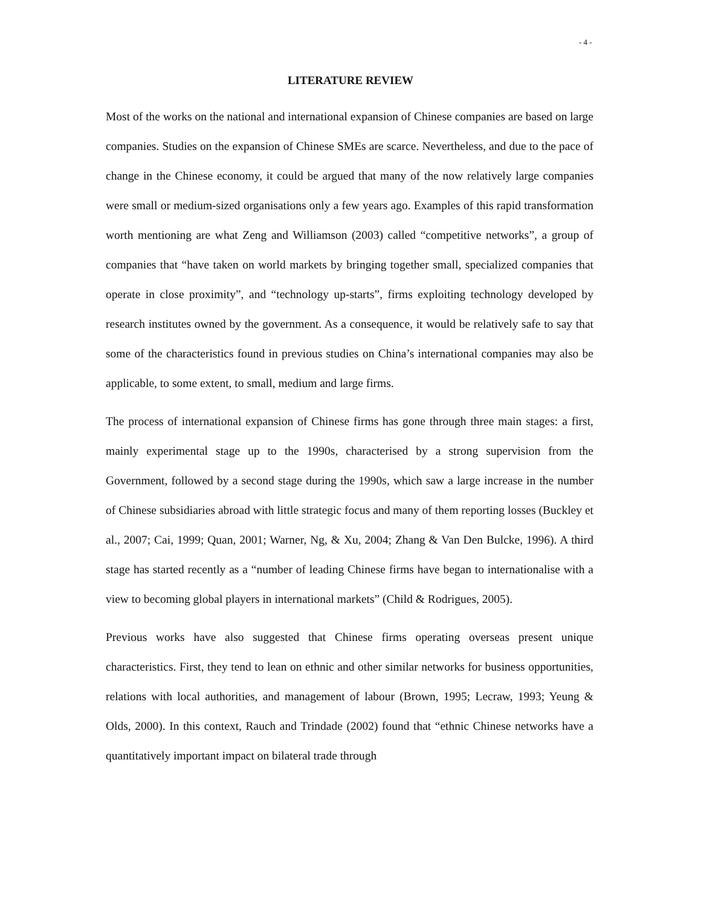- 4 -
LITERATURE REVIEW
Most of the works on the national and international expansion of Chinese companies are based on large companies. Studies on the expansion of Chinese SMEs are scarce. Nevertheless, and due to the pace of change in the Chinese economy, it could be argued that many of the now relatively large companies were small or medium-sized organisations only a few years ago. Examples of this rapid transformation worth mentioning are what Zeng and Williamson (2003) called “competitive networks”, a group of companies that “have taken on world markets by bringing together small, specialized companies that operate in close proximity”, and “technology up-starts”, firms exploiting technology developed by research institutes owned by the government. As a consequence, it would be relatively safe to say that some of the characteristics found in previous studies on China’s international companies may also be applicable, to some extent, to small, medium and large firms.
The process of international expansion of Chinese firms has gone through three main stages: a first, mainly experimental stage up to the 1990s, characterised by a strong supervision from the Government, followed by a second stage during the 1990s, which saw a large increase in the number of Chinese subsidiaries abroad with little strategic focus and many of them reporting losses (Buckley et al., 2007; Cai, 1999; Quan, 2001; Warner, Ng, & Xu, 2004; Zhang & Van Den Bulcke, 1996). A third stage has started recently as a “number of leading Chinese firms have began to internationalise with a view to becoming global players in international markets” (Child & Rodrigues, 2005).
Previous works have also suggested that Chinese firms operating overseas present unique characteristics. First, they tend to lean on ethnic and other similar networks for business opportunities, relations with local authorities, and management of labour (Brown, 1995; Lecraw, 1993; Yeung & Olds, 2000). In this context, Rauch and Trindade (2002) found that “ethnic Chinese networks have a quantitatively important impact on bilateral trade through